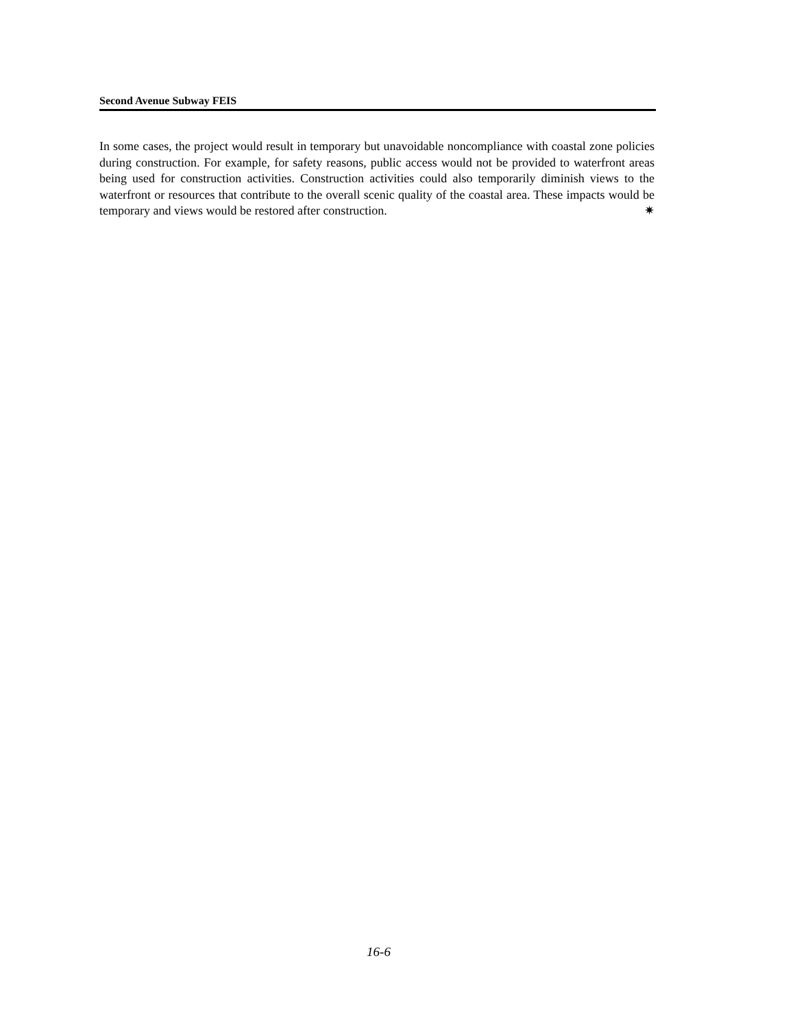Second Avenue Subway FEIS
In some cases, the project would result in temporary but unavoidable noncompliance with coastal zone policies during construction. For example, for safety reasons, public access would not be provided to waterfront areas being used for construction activities. Construction activities could also temporarily diminish views to the waterfront or resources that contribute to the overall scenic quality of the coastal area. These impacts would be temporary and views would be restored after construction. ✷
16-6